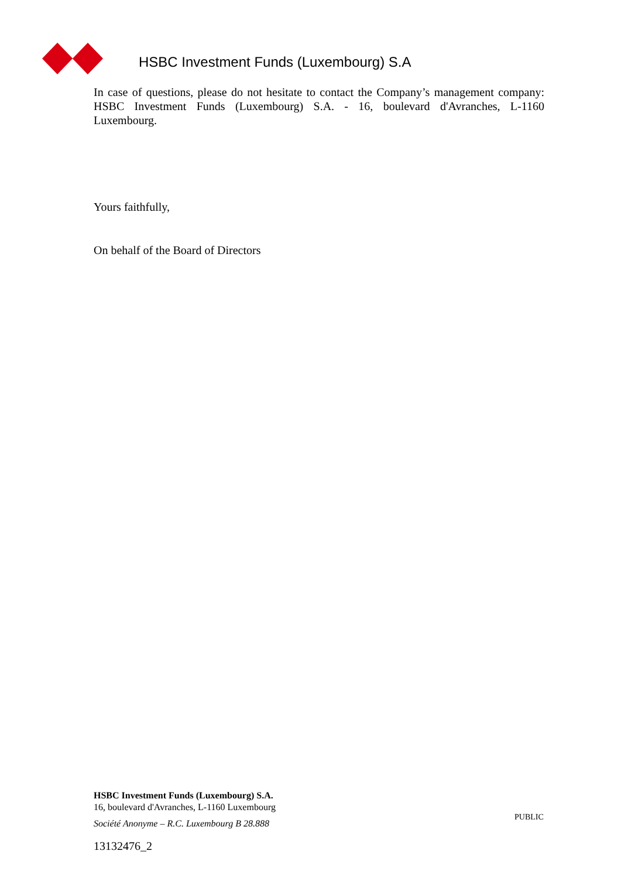HSBC Investment Funds (Luxembourg) S.A
In case of questions, please do not hesitate to contact the Company’s management company: HSBC Investment Funds (Luxembourg) S.A. - 16, boulevard d'Avranches, L-1160 Luxembourg.
Yours faithfully,
On behalf of the Board of Directors
HSBC Investment Funds (Luxembourg) S.A.
16, boulevard d'Avranches, L-1160 Luxembourg
Société Anonyme – R.C. Luxembourg B 28.888
13132476_2
PUBLIC